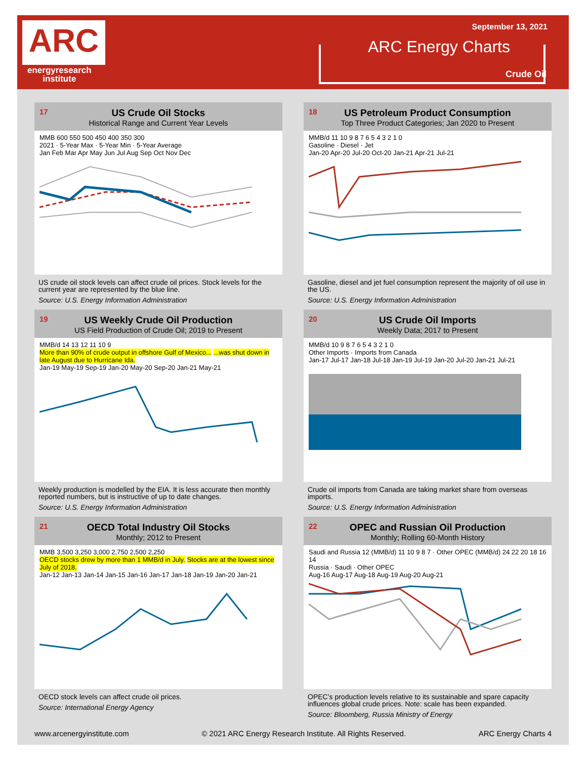ARC
energyresearch
institute
September 13, 2021
ARC Energy Charts
Crude Oil
17
US Crude Oil Stocks
Historical Range and Current Year Levels
MMB 600 550 500 450 400 350 300
2021 · 5-Year Max · 5-Year Min · 5-Year Average
Jan Feb Mar Apr May Jun Jul Aug Sep Oct Nov Dec
US crude oil stock levels can affect crude oil prices. Stock levels for the current year are represented by the blue line.
Source: U.S. Energy Information Administration
18
US Petroleum Product Consumption
Top Three Product Categories; Jan 2020 to Present
MMB/d 11 10 9 8 7 6 5 4 3 2 1 0
Gasoline · Diesel · Jet
Jan-20 Apr-20 Jul-20 Oct-20 Jan-21 Apr-21 Jul-21
Gasoline, diesel and jet fuel consumption represent the majority of oil use in the US.
Source: U.S. Energy Information Administration
19
US Weekly Crude Oil Production
US Field Production of Crude Oil; 2019 to Present
MMB/d 14 13 12 11 10 9
More than 90% of crude output in offshore Gulf of Mexico... ...was shut down in late August due to Hurricane Ida.
Jan-19 May-19 Sep-19 Jan-20 May-20 Sep-20 Jan-21 May-21
Weekly production is modelled by the EIA. It is less accurate then monthly reported numbers, but is instructive of up to date changes.
Source: U.S. Energy Information Administration
20
US Crude Oil Imports
Weekly Data; 2017 to Present
MMB/d 10 9 8 7 6 5 4 3 2 1 0
Other Imports · Imports from Canada
Jan-17 Jul-17 Jan-18 Jul-18 Jan-19 Jul-19 Jan-20 Jul-20 Jan-21 Jul-21
Crude oil imports from Canada are taking market share from overseas imports.
Source: U.S. Energy Information Administration
21
OECD Total Industry Oil Stocks
Monthly; 2012 to Present
MMB 3,500 3,250 3,000 2,750 2,500 2,250
OECD stocks drew by more than 1 MMB/d in July. Stocks are at the lowest since July of 2018.
Jan-12 Jan-13 Jan-14 Jan-15 Jan-16 Jan-17 Jan-18 Jan-19 Jan-20 Jan-21
OECD stock levels can affect crude oil prices.
Source: International Energy Agency
22
OPEC and Russian Oil Production
Monthly; Rolling 60-Month History
Saudi and Russia 12 (MMB/d) 11 10 9 8 7 · Other OPEC (MMB/d) 24 22 20 18 16 14
Russia · Saudi · Other OPEC
Aug-16 Aug-17 Aug-18 Aug-19 Aug-20 Aug-21
OPEC’s production levels relative to its sustainable and spare capacity influences global crude prices. Note: scale has been expanded.
Source: Bloomberg, Russia Ministry of Energy
www.arcenergyinstitute.com © 2021 ARC Energy Research Institute. All Rights Reserved. ARC Energy Charts 4